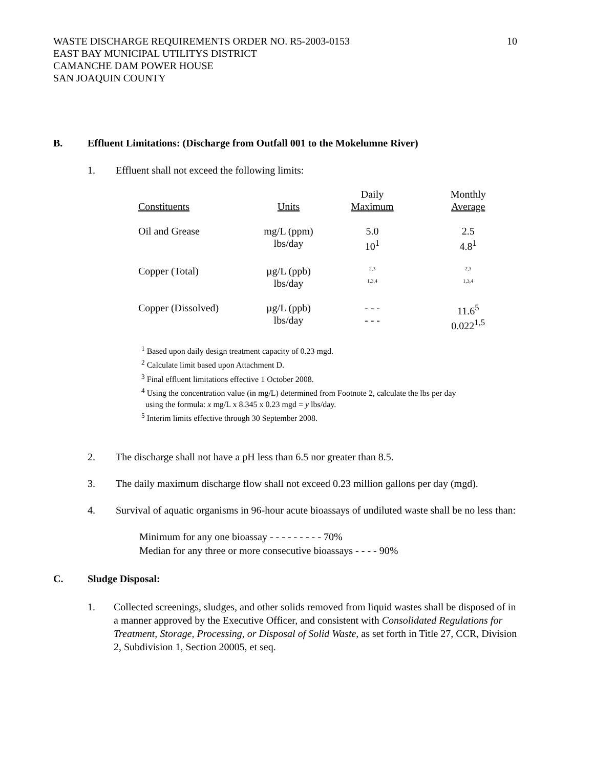WASTE DISCHARGE REQUIREMENTS ORDER NO. R5-2003-0153
EAST BAY MUNICIPAL UTILITYS DISTRICT
CAMANCHE DAM POWER HOUSE
SAN JOAQUIN COUNTY
10
B. Effluent Limitations: (Discharge from Outfall 001 to the Mokelumne River)
1. Effluent shall not exceed the following limits:
| Constituents | Units | Daily Maximum | Monthly Average |
| Oil and Grease | mg/L (ppm) lbs/day | 5.0 10<sup>1</sup> | 2.5 4.8<sup>1</sup> |
| Copper (Total) | µg/L (ppb) lbs/day | 2,3 1,3,4 | 2,3 1,3,4 |
| Copper (Dissolved) | µg/L (ppb) lbs/day | - - - - - - | 11.6<sup>5</sup> 0.022<sup>1,5</sup> |
<sup>1</sup> Based upon daily design treatment capacity of 0.23 mgd.
<sup>2</sup> Calculate limit based upon Attachment D.
<sup>3</sup> Final effluent limitations effective 1 October 2008.
<sup>4</sup> Using the concentration value (in mg/L) determined from Footnote 2, calculate the lbs per day
using the formula: x mg/L x 8.345 x 0.23 mgd = y lbs/day.
<sup>5</sup> Interim limits effective through 30 September 2008.
2. The discharge shall not have a pH less than 6.5 nor greater than 8.5.
3. The daily maximum discharge flow shall not exceed 0.23 million gallons per day (mgd).
4. Survival of aquatic organisms in 96-hour acute bioassays of undiluted waste shall be no less than:
Minimum for any one bioassay - - - - - - - - - 70%
Median for any three or more consecutive bioassays - - - - 90%
C. Sludge Disposal:
1. Collected screenings, sludges, and other solids removed from liquid wastes shall be disposed of in a manner approved by the Executive Officer, and consistent with Consolidated Regulations for Treatment, Storage, Processing, or Disposal of Solid Waste, as set forth in Title 27, CCR, Division 2, Subdivision 1, Section 20005, et seq.